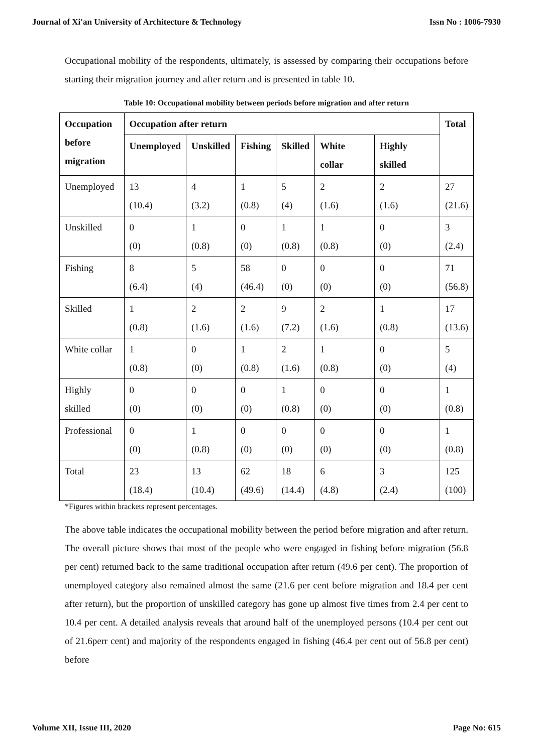Journal of Xi'an University of Architecture & Technology Issn No : 1006-7930
Occupational mobility of the respondents, ultimately, is assessed by comparing their occupations before starting their migration journey and after return and is presented in table 10.
Table 10: Occupational mobility between periods before migration and after return
| Occupation before migration | Occupation after return | | | | | | Total |
| --- | --- | --- | --- | --- | --- | --- | --- |
| | Unemployed | Unskilled | Fishing | Skilled | White collar | Highly skilled | |
| Unemployed | 13 (10.4) | 4 (3.2) | 1 (0.8) | 5 (4) | 2 (1.6) | 2 (1.6) | 27 (21.6) |
| Unskilled | 0 (0) | 1 (0.8) | 0 (0) | 1 (0.8) | 1 (0.8) | 0 (0) | 3 (2.4) |
| Fishing | 8 (6.4) | 5 (4) | 58 (46.4) | 0 (0) | 0 (0) | 0 (0) | 71 (56.8) |
| Skilled | 1 (0.8) | 2 (1.6) | 2 (1.6) | 9 (7.2) | 2 (1.6) | 1 (0.8) | 17 (13.6) |
| White collar | 1 (0.8) | 0 (0) | 1 (0.8) | 2 (1.6) | 1 (0.8) | 0 (0) | 5 (4) |
| Highly skilled | 0 (0) | 0 (0) | 0 (0) | 1 (0.8) | 0 (0) | 0 (0) | 1 (0.8) |
| Professional | 0 (0) | 1 (0.8) | 0 (0) | 0 (0) | 0 (0) | 0 (0) | 1 (0.8) |
| Total | 23 (18.4) | 13 (10.4) | 62 (49.6) | 18 (14.4) | 6 (4.8) | 3 (2.4) | 125 (100) |
*Figures within brackets represent percentages.
The above table indicates the occupational mobility between the period before migration and after return. The overall picture shows that most of the people who were engaged in fishing before migration (56.8 per cent) returned back to the same traditional occupation after return (49.6 per cent). The proportion of unemployed category also remained almost the same (21.6 per cent before migration and 18.4 per cent after return), but the proportion of unskilled category has gone up almost five times from 2.4 per cent to 10.4 per cent. A detailed analysis reveals that around half of the unemployed persons (10.4 per cent out of 21.6perr cent) and majority of the respondents engaged in fishing (46.4 per cent out of 56.8 per cent) before
Volume XII, Issue III, 2020 Page No: 615